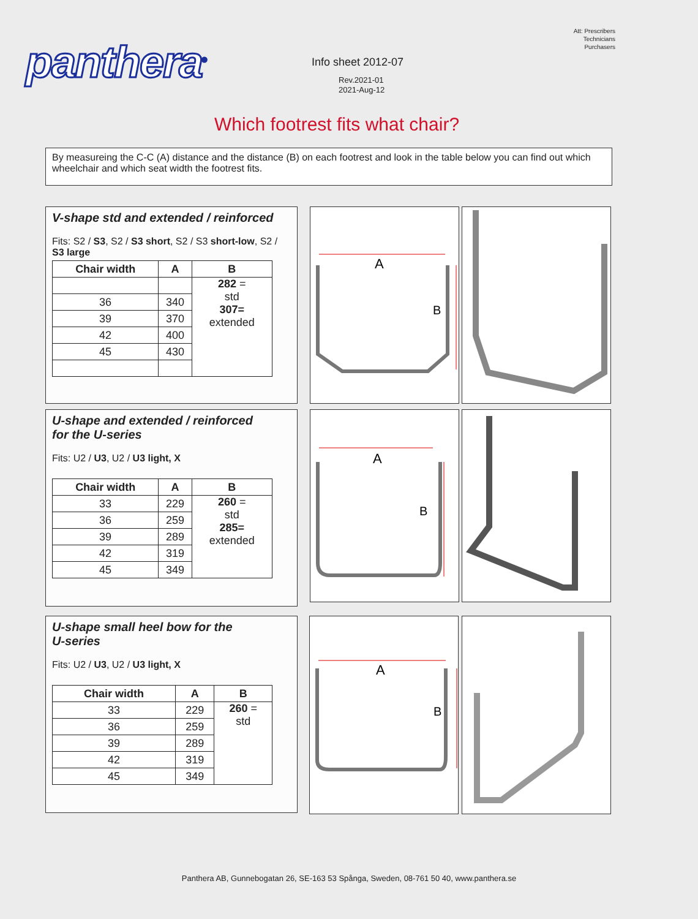Att: Prescribers
Technicians
Purchasers
panthera<sup>®</sup> Info sheet 2012-07
Rev.2021-01
2021-Aug-12
Which footrest fits what chair?
By measureing the C-C (A) distance and the distance (B) on each footrest and look in the table below you can find out which wheelchair and which seat width the footrest fits.
V-shape std and extended / reinforced
Fits: S2 / S3, S2 / S3 short, S2 / S3 short-low, S2 / S3 large
| Chair width | A | B |
| --- | --- | --- |
| | | 282 = std 307= extended |
| 36 | 340 | |
| 39 | 370 | |
| 42 | 400 | |
| 45 | 430 | |
U-shape and extended / reinforced
for the U-series
Fits: U2 / U3, U2 / U3 light, X
| Chair width | A | B |
| --- | --- | --- |
| 33 | 229 | 260 = std 285= extended |
| 36 | 259 | |
| 39 | 289 | |
| 42 | 319 | |
| 45 | 349 | |
U-shape small heel bow for the
U-series
Fits: U2 / U3, U2 / U3 light, X
| Chair width | A | B |
| --- | --- | --- |
| 33 | 229 | 260 = std |
| 36 | 259 | |
| 39 | 289 | |
| 42 | 319 | |
| 45 | 349 | |
A
B
A
B
A
B
Panthera AB, Gunnebogatan 26, SE-163 53 Spånga, Sweden, 08-761 50 40, www.panthera.se